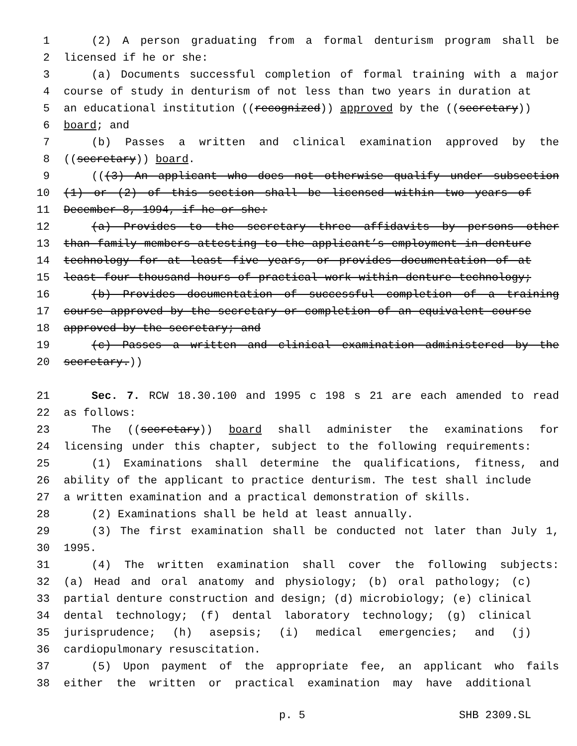1 (2) A person graduating from a formal denturism program shall be
2 licensed if he or she:
3 (a) Documents successful completion of formal training with a major
4 course of study in denturism of not less than two years in duration at
5 an educational institution ((recognized)) approved by the ((secretary))
6 board; and
7 (b) Passes a written and clinical examination approved by the
8 ((secretary)) board.
9 (((3) An applicant who does not otherwise qualify under subsection
10 (1) or (2) of this section shall be licensed within two years of
11 December 8, 1994, if he or she:
12 (a) Provides to the secretary three affidavits by persons other
13 than family members attesting to the applicant’s employment in denture
14 technology for at least five years, or provides documentation of at
15 least four thousand hours of practical work within denture technology;
16 (b) Provides documentation of successful completion of a training
17 course approved by the secretary or completion of an equivalent course
18 approved by the secretary; and
19 (c) Passes a written and clinical examination administered by the
20 secretary.))
21 Sec. 7. RCW 18.30.100 and 1995 c 198 s 21 are each amended to read
22 as follows:
23 The ((secretary)) board shall administer the examinations for
24 licensing under this chapter, subject to the following requirements:
25 (1) Examinations shall determine the qualifications, fitness, and
26 ability of the applicant to practice denturism. The test shall include
27 a written examination and a practical demonstration of skills.
28 (2) Examinations shall be held at least annually.
29 (3) The first examination shall be conducted not later than July 1,
30 1995.
31 (4) The written examination shall cover the following subjects:
32 (a) Head and oral anatomy and physiology; (b) oral pathology; (c)
33 partial denture construction and design; (d) microbiology; (e) clinical
34 dental technology; (f) dental laboratory technology; (g) clinical
35 jurisprudence; (h) asepsis; (i) medical emergencies; and (j)
36 cardiopulmonary resuscitation.
37 (5) Upon payment of the appropriate fee, an applicant who fails
38 either the written or practical examination may have additional
p. 5 SHB 2309.SL